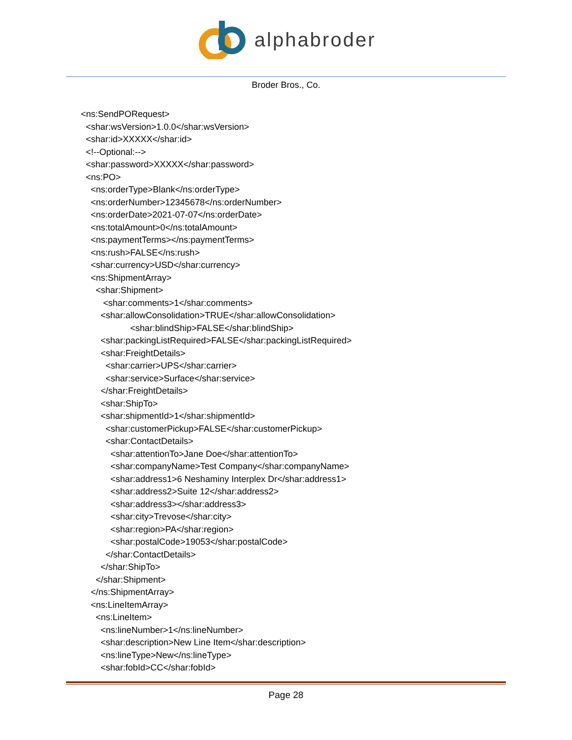alphabroder
Broder Bros., Co.
<ns:SendPORequest> <shar:wsVersion>1.0.0</shar:wsVersion> <shar:id>XXXXX</shar:id> <!--Optional:--> <shar:password>XXXXX</shar:password> <ns:PO> <ns:orderType>Blank</ns:orderType> <ns:orderNumber>12345678</ns:orderNumber> <ns:orderDate>2021-07-07</ns:orderDate> <ns:totalAmount>0</ns:totalAmount> <ns:paymentTerms></ns:paymentTerms> <ns:rush>FALSE</ns:rush> <shar:currency>USD</shar:currency> <ns:ShipmentArray> <shar:Shipment> <shar:comments>1</shar:comments> <shar:allowConsolidation>TRUE</shar:allowConsolidation> <shar:blindShip>FALSE</shar:blindShip> <shar:packingListRequired>FALSE</shar:packingListRequired> <shar:FreightDetails> <shar:carrier>UPS</shar:carrier> <shar:service>Surface</shar:service> </shar:FreightDetails> <shar:ShipTo> <shar:shipmentId>1</shar:shipmentId> <shar:customerPickup>FALSE</shar:customerPickup> <shar:ContactDetails> <shar:attentionTo>Jane Doe</shar:attentionTo> <shar:companyName>Test Company</shar:companyName> <shar:address1>6 Neshaminy Interplex Dr</shar:address1> <shar:address2>Suite 12</shar:address2> <shar:address3></shar:address3> <shar:city>Trevose</shar:city> <shar:region>PA</shar:region> <shar:postalCode>19053</shar:postalCode> </shar:ContactDetails> </shar:ShipTo> </shar:Shipment> </ns:ShipmentArray> <ns:LineItemArray> <ns:LineItem> <ns:lineNumber>1</ns:lineNumber> <shar:description>New Line Item</shar:description> <ns:lineType>New</ns:lineType> <shar:fobId>CC</shar:fobId>
Page 28